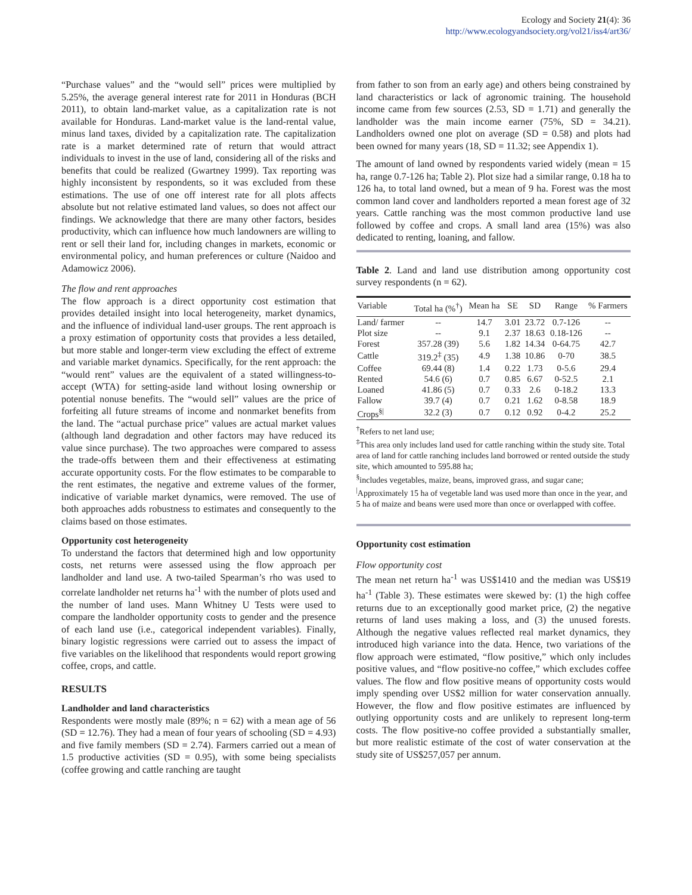Ecology and Society 21(4): 36
http://www.ecologyandsociety.org/vol21/iss4/art36/
“Purchase values” and the “would sell” prices were multiplied by 5.25%, the average general interest rate for 2011 in Honduras (BCH 2011), to obtain land-market value, as a capitalization rate is not available for Honduras. Land-market value is the land-rental value, minus land taxes, divided by a capitalization rate. The capitalization rate is a market determined rate of return that would attract individuals to invest in the use of land, considering all of the risks and benefits that could be realized (Gwartney 1999). Tax reporting was highly inconsistent by respondents, so it was excluded from these estimations. The use of one off interest rate for all plots affects absolute but not relative estimated land values, so does not affect our findings. We acknowledge that there are many other factors, besides productivity, which can influence how much landowners are willing to rent or sell their land for, including changes in markets, economic or environmental policy, and human preferences or culture (Naidoo and Adamowicz 2006).
The flow and rent approaches
The flow approach is a direct opportunity cost estimation that provides detailed insight into local heterogeneity, market dynamics, and the influence of individual land-user groups. The rent approach is a proxy estimation of opportunity costs that provides a less detailed, but more stable and longer-term view excluding the effect of extreme and variable market dynamics. Specifically, for the rent approach: the “would rent” values are the equivalent of a stated willingness-to-accept (WTA) for setting-aside land without losing ownership or potential nonuse benefits. The “would sell” values are the price of forfeiting all future streams of income and nonmarket benefits from the land. The “actual purchase price” values are actual market values (although land degradation and other factors may have reduced its value since purchase). The two approaches were compared to assess the trade-offs between them and their effectiveness at estimating accurate opportunity costs. For the flow estimates to be comparable to the rent estimates, the negative and extreme values of the former, indicative of variable market dynamics, were removed. The use of both approaches adds robustness to estimates and consequently to the claims based on those estimates.
Opportunity cost heterogeneity
To understand the factors that determined high and low opportunity costs, net returns were assessed using the flow approach per landholder and land use. A two-tailed Spearman’s rho was used to correlate landholder net returns ha<sup>-1</sup> with the number of plots used and the number of land uses. Mann Whitney U Tests were used to compare the landholder opportunity costs to gender and the presence of each land use (i.e., categorical independent variables). Finally, binary logistic regressions were carried out to assess the impact of five variables on the likelihood that respondents would report growing coffee, crops, and cattle.
RESULTS
Landholder and land characteristics
Respondents were mostly male (89%; n = 62) with a mean age of 56 (SD = 12.76). They had a mean of four years of schooling (SD = 4.93) and five family members (SD = 2.74). Farmers carried out a mean of 1.5 productive activities (SD = 0.95), with some being specialists (coffee growing and cattle ranching are taught
from father to son from an early age) and others being constrained by land characteristics or lack of agronomic training. The household income came from few sources (2.53, SD = 1.71) and generally the landholder was the main income earner (75%, SD = 34.21). Landholders owned one plot on average (SD = 0.58) and plots had been owned for many years (18, SD = 11.32; see Appendix 1).
The amount of land owned by respondents varied widely (mean = 15 ha, range 0.7-126 ha; Table 2). Plot size had a similar range, 0.18 ha to 126 ha, to total land owned, but a mean of 9 ha. Forest was the most common land cover and landholders reported a mean forest age of 32 years. Cattle ranching was the most common productive land use followed by coffee and crops. A small land area (15%) was also dedicated to renting, loaning, and fallow.
Table 2. Land and land use distribution among opportunity cost survey respondents (n = 62).
| Variable | Total ha (%<sup>†</sup>) | Mean ha | SE | SD | Range | % Farmers |
| --- | --- | --- | --- | --- | --- | --- |
| Land/ farmer | -- | 14.7 | 3.01 | 23.72 | 0.7-126 | -- |
| Plot size | -- | 9.1 | 2.37 | 18.63 | 0.18-126 | -- |
| Forest | 357.28 (39) | 5.6 | 1.82 | 14.34 | 0-64.75 | 42.7 |
| Cattle | 319.2<sup>‡</sup> (35) | 4.9 | 1.38 | 10.86 | 0-70 | 38.5 |
| Coffee | 69.44 (8) | 1.4 | 0.22 | 1.73 | 0-5.6 | 29.4 |
| Rented | 54.6 (6) | 0.7 | 0.85 | 6.67 | 0-52.5 | 2.1 |
| Loaned | 41.86 (5) | 0.7 | 0.33 | 2.6 | 0-18.2 | 13.3 |
| Fallow | 39.7 (4) | 0.7 | 0.21 | 1.62 | 0-8.58 | 18.9 |
| Crops<sup>§/</sup> | 32.2 (3) | 0.7 | 0.12 | 0.92 | 0-4.2 | 25.2 |
<sup>†</sup> Refers to net land use;
<sup>‡</sup> This area only includes land used for cattle ranching within the study site. Total area of land for cattle ranching includes land borrowed or rented outside the study site, which amounted to 595.88 ha;
<sup>§</sup> includes vegetables, maize, beans, improved grass, and sugar cane;
<sup>|</sup>Approximately 15 ha of vegetable land was used more than once in the year, and 5 ha of maize and beans were used more than once or overlapped with coffee.
Opportunity cost estimation
Flow opportunity cost
The mean net return ha<sup>-1</sup> was US$1410 and the median was US$19 ha<sup>-1</sup> (Table 3). These estimates were skewed by: (1) the high coffee returns due to an exceptionally good market price, (2) the negative returns of land uses making a loss, and (3) the unused forests. Although the negative values reflected real market dynamics, they introduced high variance into the data. Hence, two variations of the flow approach were estimated, “flow positive,” which only includes positive values, and “flow positive-no coffee,” which excludes coffee values. The flow and flow positive means of opportunity costs would imply spending over US$2 million for water conservation annually. However, the flow and flow positive estimates are influenced by outlying opportunity costs and are unlikely to represent long-term costs. The flow positive-no coffee provided a substantially smaller, but more realistic estimate of the cost of water conservation at the study site of US$257,057 per annum.